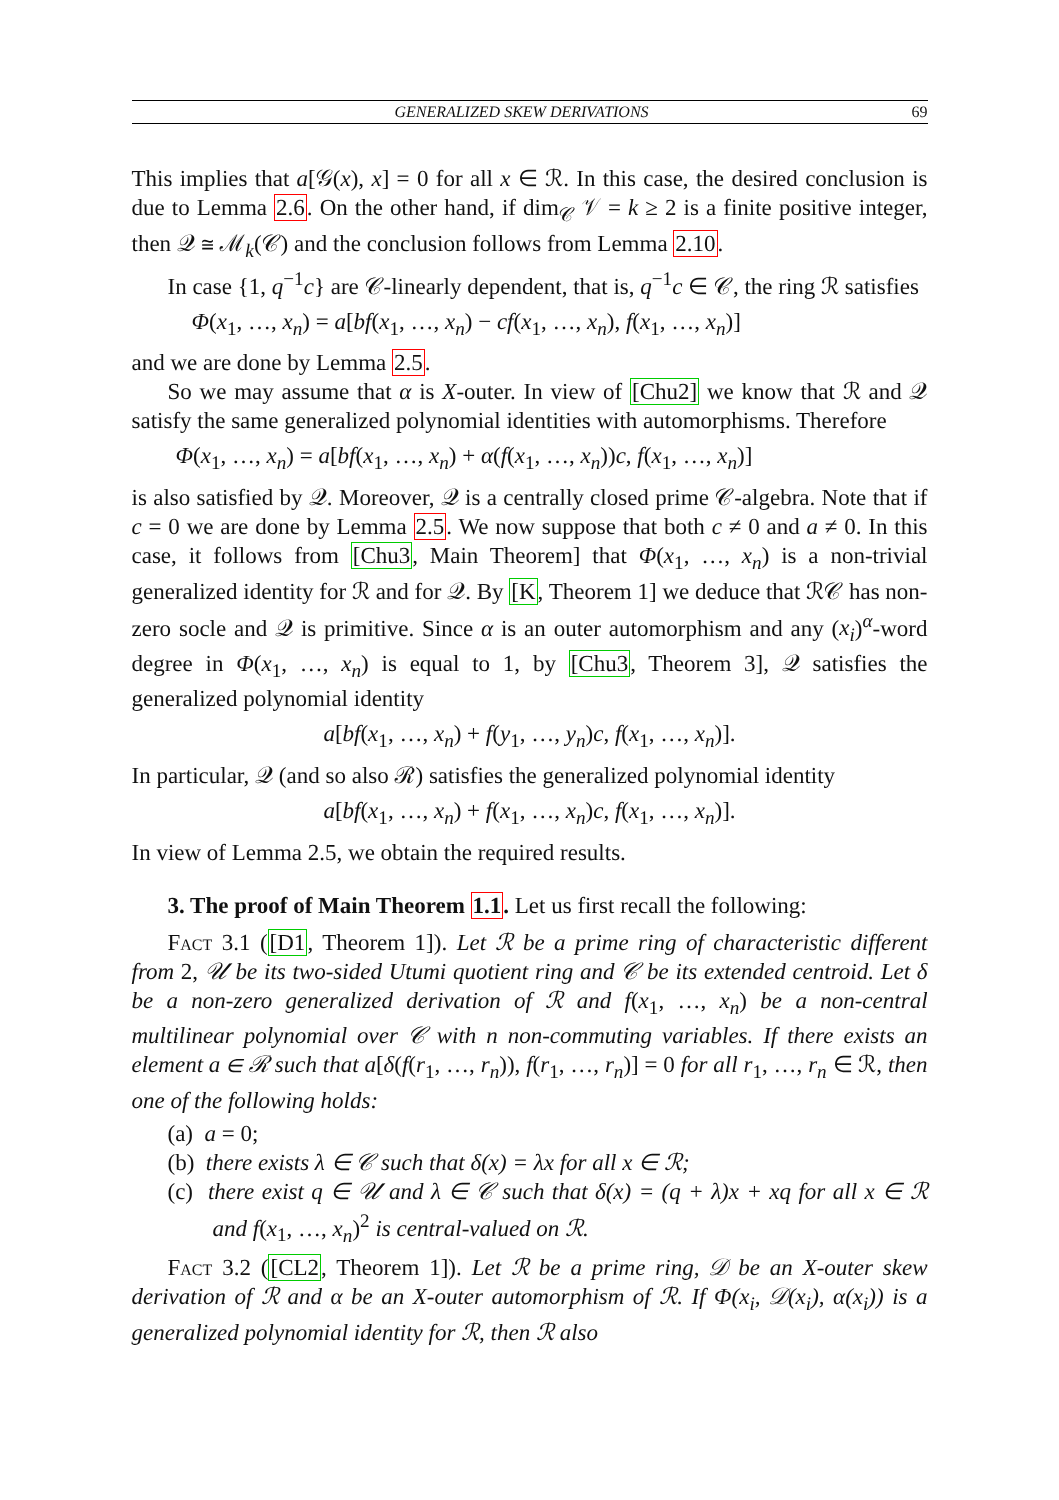GENERALIZED SKEW DERIVATIONS 69
This implies that a[𝒢(x), x] = 0 for all x ∈ ℛ. In this case, the desired conclusion is due to Lemma 2.6. On the other hand, if dim<sub>𝒞</sub> 𝒱 = k ≥ 2 is a finite positive integer, then 𝒬 ≅ ℳ<sub>k</sub>(𝒞) and the conclusion follows from Lemma 2.10.
In case {1, q<sup>−1</sup>c} are 𝒞-linearly dependent, that is, q<sup>−1</sup>c ∈ 𝒞, the ring ℛ satisfies
Φ(x<sub>1</sub>, …, x<sub>n</sub>) = a[bf(x<sub>1</sub>, …, x<sub>n</sub>) − cf(x<sub>1</sub>, …, x<sub>n</sub>), f(x<sub>1</sub>, …, x<sub>n</sub>)]
and we are done by Lemma 2.5.
So we may assume that α is X-outer. In view of [Chu2] we know that ℛ and 𝒬 satisfy the same generalized polynomial identities with automorphisms. Therefore
Φ(x<sub>1</sub>, …, x<sub>n</sub>) = a[bf(x<sub>1</sub>, …, x<sub>n</sub>) + α(f(x<sub>1</sub>, …, x<sub>n</sub>))c, f(x<sub>1</sub>, …, x<sub>n</sub>)]
is also satisfied by 𝒬. Moreover, 𝒬 is a centrally closed prime 𝒞-algebra. Note that if c = 0 we are done by Lemma 2.5. We now suppose that both c ≠ 0 and a ≠ 0. In this case, it follows from [Chu3, Main Theorem] that Φ(x<sub>1</sub>, …, x<sub>n</sub>) is a non-trivial generalized identity for ℛ and for 𝒬. By [K, Theorem 1] we deduce that ℛ𝒞 has non-zero socle and 𝒬 is primitive. Since α is an outer automorphism and any (x<sub>i</sub>)<sup>α</sup>-word degree in Φ(x<sub>1</sub>, …, x<sub>n</sub>) is equal to 1, by [Chu3, Theorem 3], 𝒬 satisfies the generalized polynomial identity
a[bf(x<sub>1</sub>, …, x<sub>n</sub>) + f(y<sub>1</sub>, …, y<sub>n</sub>)c, f(x<sub>1</sub>, …, x<sub>n</sub>)].
In particular, 𝒬 (and so also ℛ) satisfies the generalized polynomial identity
a[bf(x<sub>1</sub>, …, x<sub>n</sub>) + f(x<sub>1</sub>, …, x<sub>n</sub>)c, f(x<sub>1</sub>, …, x<sub>n</sub>)].
In view of Lemma 2.5, we obtain the required results.
3. The proof of Main Theorem 1.1. Let us first recall the following:
Fact 3.1 ([D1, Theorem 1]). Let ℛ be a prime ring of characteristic different from 2, 𝒰 be its two-sided Utumi quotient ring and 𝒞 be its extended centroid. Let δ be a non-zero generalized derivation of ℛ and f(x<sub>1</sub>, …, x<sub>n</sub>) be a non-central multilinear polynomial over 𝒞 with n non-commuting variables. If there exists an element a ∈ ℛ such that a[δ(f(r<sub>1</sub>, …, r<sub>n</sub>)), f(r<sub>1</sub>, …, r<sub>n</sub>)] = 0 for all r<sub>1</sub>, …, r<sub>n</sub> ∈ ℛ, then one of the following holds:
(a) a = 0;
(b) there exists λ ∈ 𝒞 such that δ(x) = λx for all x ∈ ℛ;
(c) there exist q ∈ 𝒰 and λ ∈ 𝒞 such that δ(x) = (q + λ)x + xq for all x ∈ ℛ and f(x<sub>1</sub>, …, x<sub>n</sub>)<sup>2</sup> is central-valued on ℛ.
Fact 3.2 ([CL2, Theorem 1]). Let ℛ be a prime ring, 𝒟 be an X-outer skew derivation of ℛ and α be an X-outer automorphism of ℛ. If Φ(x<sub>i</sub>, 𝒟(x<sub>i</sub>), α(x<sub>i</sub>)) is a generalized polynomial identity for ℛ, then ℛ also